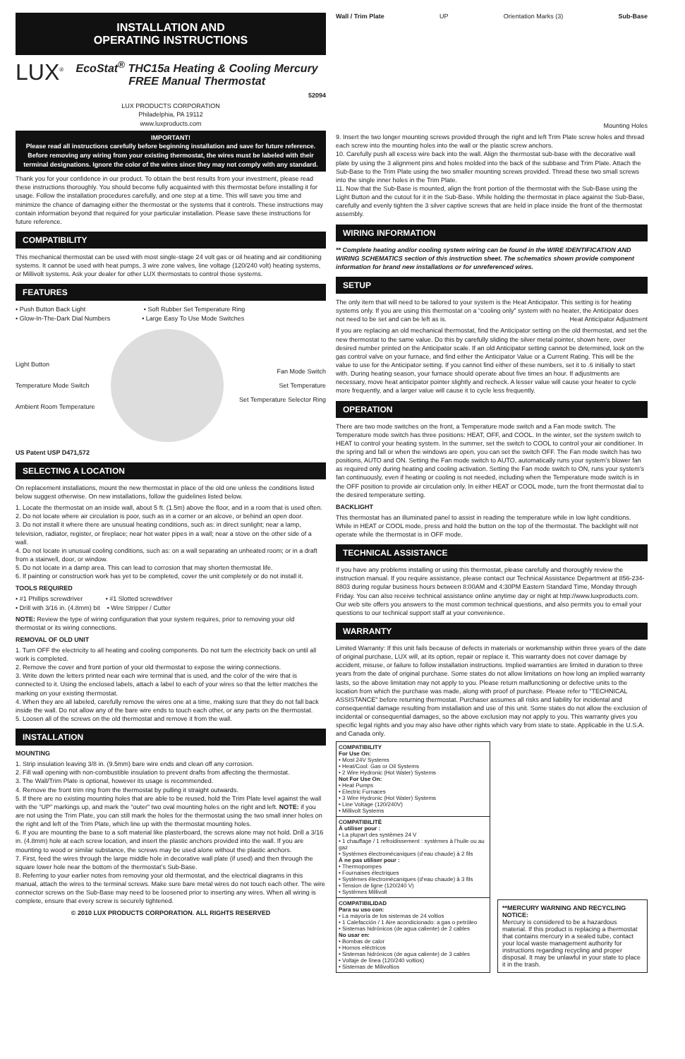INSTALLATION AND
OPERATING INSTRUCTIONS
LUX<sup>®</sup>
EcoStat<sup>®</sup> THC15a Heating & Cooling Mercury FREE Manual Thermostat
52094
LUX PRODUCTS CORPORATION
Philadelphia, PA 19112
www.luxproducts.com
IMPORTANT!
Please read all instructions carefully before beginning installation and save for future reference. Before removing any wiring from your existing thermostat, the wires must be labeled with their terminal designations. Ignore the color of the wires since they may not comply with any standard.
Thank you for your confidence in our product. To obtain the best results from your investment, please read these instructions thoroughly. You should become fully acquainted with this thermostat before installing it for usage. Follow the installation procedures carefully, and one step at a time. This will save you time and minimize the chance of damaging either the thermostat or the systems that it controls. These instructions may contain information beyond that required for your particular installation. Please save these instructions for future reference.
COMPATIBILITY
This mechanical thermostat can be used with most single-stage 24 volt gas or oil heating and air conditioning systems. It cannot be used with heat pumps, 3 wire zone valves, line voltage (120/240 volt) heating systems, or Millivolt systems. Ask your dealer for other LUX thermostats to control those systems.
FEATURES
• Push Button Back Light • Soft Rubber Set Temperature Ring
• Glow-In-The-Dark Dial Numbers • Large Easy To Use Mode Switches
Light Button
Temperature Mode Switch
Ambient Room Temperature
Fan Mode Switch
Set Temperature
Set Temperature Selector Ring
US Patent USP D471,572
SELECTING A LOCATION
On replacement installations, mount the new thermostat in place of the old one unless the conditions listed below suggest otherwise. On new installations, follow the guidelines listed below.
1. Locate the thermostat on an inside wall, about 5 ft. (1.5m) above the floor, and in a room that is used often.
2. Do not locate where air circulation is poor, such as in a corner or an alcove, or behind an open door.
3. Do not install it where there are unusual heating conditions, such as: in direct sunlight; near a lamp, television, radiator, register, or fireplace; near hot water pipes in a wall; near a stove on the other side of a wall.
4. Do not locate in unusual cooling conditions, such as: on a wall separating an unheated room; or in a draft from a stairwell, door, or window.
5. Do not locate in a damp area. This can lead to corrosion that may shorten thermostat life.
6. If painting or construction work has yet to be completed, cover the unit completely or do not install it.
TOOLS REQUIRED
• #1 Phillips screwdriver • #1 Slotted screwdriver
• Drill with 3/16 in. (4.8mm) bit • Wire Stripper / Cutter
NOTE: Review the type of wiring configuration that your system requires, prior to removing your old thermostat or its wiring connections.
REMOVAL OF OLD UNIT
1. Turn OFF the electricity to all heating and cooling components. Do not turn the electricity back on until all work is completed.
2. Remove the cover and front portion of your old thermostat to expose the wiring connections.
3. Write down the letters printed near each wire terminal that is used, and the color of the wire that is connected to it. Using the enclosed labels, attach a label to each of your wires so that the letter matches the marking on your existing thermostat.
4. When they are all labeled, carefully remove the wires one at a time, making sure that they do not fall back inside the wall. Do not allow any of the bare wire ends to touch each other, or any parts on the thermostat.
5. Loosen all of the screws on the old thermostat and remove it from the wall.
INSTALLATION
MOUNTING
1. Strip insulation leaving 3/8 in. (9.5mm) bare wire ends and clean off any corrosion.
2. Fill wall opening with non-combustible insulation to prevent drafts from affecting the thermostat.
3. The Wall/Trim Plate is optional, however its usage is recommended.
4. Remove the front trim ring from the thermostat by pulling it straight outwards.
5. If there are no existing mounting holes that are able to be reused, hold the Trim Plate level against the wall with the “UP” markings up, and mark the “outer” two oval mounting holes on the right and left. NOTE: if you are not using the Trim Plate, you can still mark the holes for the thermostat using the two small inner holes on the right and left of the Trim Plate, which line up with the thermostat mounting holes.
6. If you are mounting the base to a soft material like plasterboard, the screws alone may not hold. Drill a 3/16 in. (4.8mm) hole at each screw location, and insert the plastic anchors provided into the wall. If you are mounting to wood or similar substance, the screws may be used alone without the plastic anchors.
7. First, feed the wires through the large middle hole in decorative wall plate (if used) and then through the square lower hole near the bottom of the thermostat’s Sub-Base.
8. Referring to your earlier notes from removing your old thermostat, and the electrical diagrams in this manual, attach the wires to the terminal screws. Make sure bare metal wires do not touch each other. The wire connector screws on the Sub-Base may need to be loosened prior to inserting any wires. When all wiring is complete, ensure that every screw is securely tightened.
© 2010 LUX PRODUCTS CORPORATION. ALL RIGHTS RESERVED
Wall / Trim Plate UP Orientation Marks (3) Sub-Base
Mounting Holes
9. Insert the two longer mounting screws provided through the right and left Trim Plate screw holes and thread each screw into the mounting holes into the wall or the plastic screw anchors.
10. Carefully push all excess wire back into the wall. Align the thermostat sub-base with the decorative wall plate by using the 3 alignment pins and holes molded into the back of the subbase and Trim Plate. Attach the Sub-Base to the Trim Plate using the two smaller mounting screws provided. Thread these two small screws into the single inner holes in the Trim Plate.
11. Now that the Sub-Base is mounted, align the front portion of the thermostat with the Sub-Base using the Light Button and the cutout for it in the Sub-Base. While holding the thermostat in place against the Sub-Base, carefully and evenly tighten the 3 silver captive screws that are held in place inside the front of the thermostat assembly.
WIRING INFORMATION
** Complete heating and/or cooling system wiring can be found in the WIRE IDENTIFICATION AND WIRING SCHEMATICS section of this instruction sheet. The schematics shown provide component information for brand new installations or for unreferenced wires.
SETUP
The only item that will need to be tailored to your system is the Heat Anticipator. This setting is for heating systems only. If you are using this thermostat on a “cooling only” system with no heater, the Anticipator does not need to be set and can be left as is. Heat Anticipator Adjustment
If you are replacing an old mechanical thermostat, find the Anticipator setting on the old thermostat, and set the new thermostat to the same value. Do this by carefully sliding the silver metal pointer, shown here, over desired number printed on the Anticipator scale. If an old Anticipator setting cannot be determined, look on the gas control valve on your furnace, and find either the Anticipator Value or a Current Rating. This will be the value to use for the Anticipator setting. If you cannot find either of these numbers, set it to .6 initially to start with. During heating season, your furnace should operate about five times an hour. If adjustments are necessary, move heat anticipator pointer slightly and recheck. A lesser value will cause your heater to cycle more frequently, and a larger value will cause it to cycle less frequently.
OPERATION
There are two mode switches on the front, a Temperature mode switch and a Fan mode switch. The Temperature mode switch has three positions: HEAT, OFF, and COOL. In the winter, set the system switch to HEAT to control your heating system. In the summer, set the switch to COOL to control your air conditioner. In the spring and fall or when the windows are open, you can set the switch OFF. The Fan mode switch has two positions, AUTO and ON. Setting the Fan mode switch to AUTO, automatically runs your system’s blower fan as required only during heating and cooling activation. Setting the Fan mode switch to ON, runs your system’s fan continuously, even if heating or cooling is not needed, including when the Temperature mode switch is in the OFF position to provide air circulation only. In either HEAT or COOL mode, turn the front thermostat dial to the desired temperature setting.
BACKLIGHT
This thermostat has an illuminated panel to assist in reading the temperature while in low light conditions. While in HEAT or COOL mode, press and hold the button on the top of the thermostat. The backlight will not operate while the thermostat is in OFF mode.
TECHNICAL ASSISTANCE
If you have any problems installing or using this thermostat, please carefully and thoroughly review the instruction manual. If you require assistance, please contact our Technical Assistance Department at 856-234-8803 during regular business hours between 8:00AM and 4:30PM Eastern Standard Time, Monday through Friday. You can also receive technical assistance online anytime day or night at http://www.luxproducts.com. Our web site offers you answers to the most common technical questions, and also permits you to email your questions to our technical support staff at your convenience.
WARRANTY
Limited Warranty: If this unit fails because of defects in materials or workmanship within three years of the date of original purchase, LUX will, at its option, repair or replace it. This warranty does not cover damage by accident, misuse, or failure to follow installation instructions. Implied warranties are limited in duration to three years from the date of original purchase. Some states do not allow limitations on how long an implied warranty lasts, so the above limitation may not apply to you. Please return malfunctioning or defective units to the location from which the purchase was made, along with proof of purchase. Please refer to "TECHNICAL ASSISTANCE" before returning thermostat. Purchaser assumes all risks and liability for incidental and consequential damage resulting from installation and use of this unit. Some states do not allow the exclusion of incidental or consequential damages, so the above exclusion may not apply to you. This warranty gives you specific legal rights and you may also have other rights which vary from state to state. Applicable in the U.S.A. and Canada only.
| COMPATIBILITY For Use On: • Most 24V Systems • Heat/Cool: Gas or Oil Systems • 2 Wire Hydronic (Hot Water) Systems Not For Use On: • Heat Pumps • Electric Furnaces • 3 Wire Hydronic (Hot Water) Systems • Line Voltage (120/240V) • Millivolt Systems |
| COMPATIBILITÉ À utiliser pour : • La plupart des systèmes 24 V • 1 chauffage / 1 refroidissement : systèmes à l’huile ou au gaz • Systèmes électromécaniques (d’eau chaude) à 2 fils À ne pas utiliser pour : • Thermopompes • Fournaises électriques • Systèmes électromécaniques (d’eau chaude) à 3 fils • Tension de ligne (120/240 V) • Systèmes Millivolt |
| COMPATIBILIDAD Para su uso con: • La mayoría de los sistemas de 24 voltios • 1 Calefacción / 1 Aire acondicionado: a gas o petróleo • Sistemas hidrónicos (de agua caliente) de 2 cables No usar en: • Bombas de calor • Hornos eléctricos • Sistemas hidrónicos (de agua caliente) de 3 cables • Voltaje de línea (120/240 voltios) • Sistemas de Milivoltios |
**MERCURY WARNING AND RECYCLING NOTICE:
Mercury is considered to be a hazardous material. If this product is replacing a thermostat that contains mercury in a sealed tube, contact your local waste management authority for instructions regarding recycling and proper disposal. It may be unlawful in your state to place it in the trash.